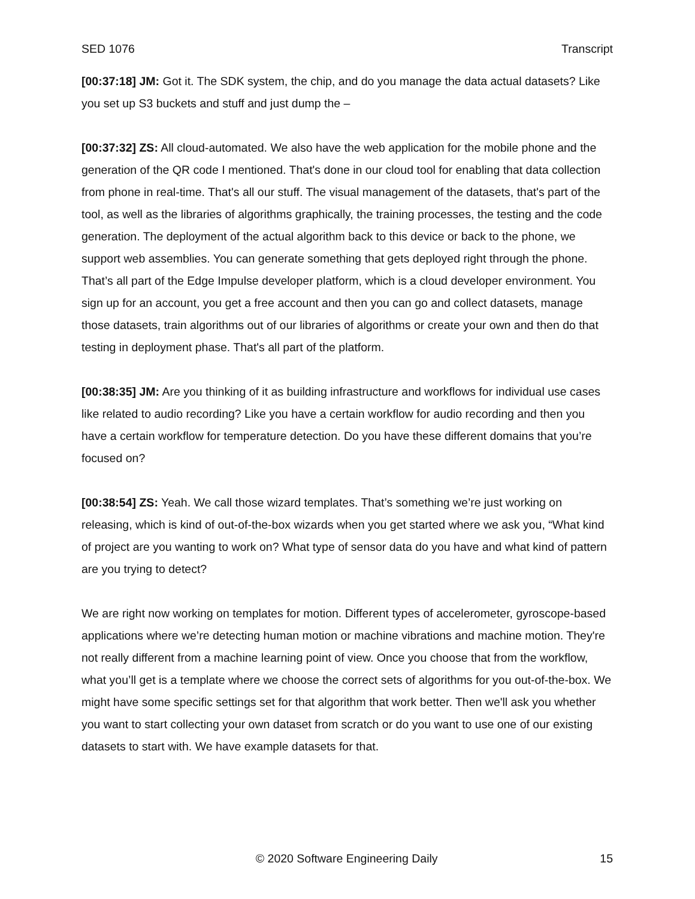SED 1076 Transcript
[00:37:18] JM: Got it. The SDK system, the chip, and do you manage the data actual datasets? Like you set up S3 buckets and stuff and just dump the –
[00:37:32] ZS: All cloud-automated. We also have the web application for the mobile phone and the generation of the QR code I mentioned. That's done in our cloud tool for enabling that data collection from phone in real-time. That's all our stuff. The visual management of the datasets, that's part of the tool, as well as the libraries of algorithms graphically, the training processes, the testing and the code generation. The deployment of the actual algorithm back to this device or back to the phone, we support web assemblies. You can generate something that gets deployed right through the phone. That’s all part of the Edge Impulse developer platform, which is a cloud developer environment. You sign up for an account, you get a free account and then you can go and collect datasets, manage those datasets, train algorithms out of our libraries of algorithms or create your own and then do that testing in deployment phase. That's all part of the platform.
[00:38:35] JM: Are you thinking of it as building infrastructure and workflows for individual use cases like related to audio recording? Like you have a certain workflow for audio recording and then you have a certain workflow for temperature detection. Do you have these different domains that you’re focused on?
[00:38:54] ZS: Yeah. We call those wizard templates. That’s something we’re just working on releasing, which is kind of out-of-the-box wizards when you get started where we ask you, “What kind of project are you wanting to work on? What type of sensor data do you have and what kind of pattern are you trying to detect?
We are right now working on templates for motion. Different types of accelerometer, gyroscope-based applications where we’re detecting human motion or machine vibrations and machine motion. They're not really different from a machine learning point of view. Once you choose that from the workflow, what you’ll get is a template where we choose the correct sets of algorithms for you out-of-the-box. We might have some specific settings set for that algorithm that work better. Then we'll ask you whether you want to start collecting your own dataset from scratch or do you want to use one of our existing datasets to start with. We have example datasets for that.
© 2020 Software Engineering Daily 15